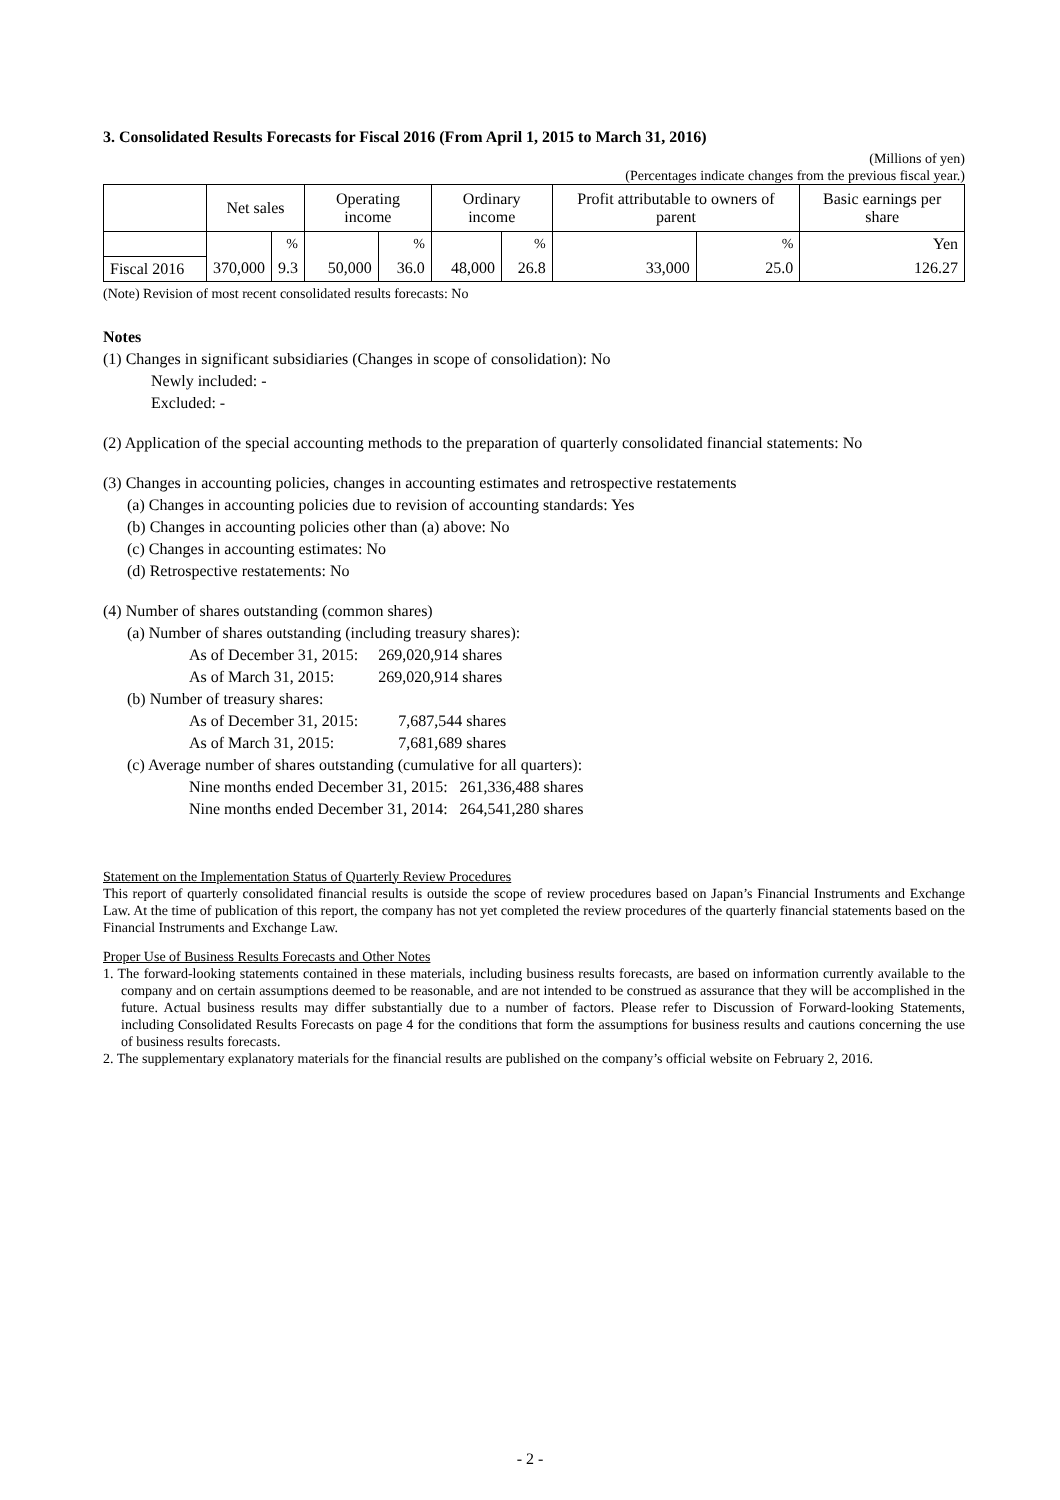3. Consolidated Results Forecasts for Fiscal 2016 (From April 1, 2015 to March 31, 2016)
(Millions of yen)
(Percentages indicate changes from the previous fiscal year.)
| | Net sales | | Operating income | | Ordinary income | | Profit attributable to owners of parent | | Basic earnings per share |
| --- | --- | --- | --- | --- | --- | --- | --- | --- | --- |
| | | % | | % | | % | | % | Yen |
| Fiscal 2016 | 370,000 | 9.3 | 50,000 | 36.0 | 48,000 | 26.8 | 33,000 | 25.0 | 126.27 |
(Note) Revision of most recent consolidated results forecasts: No
Notes
(1) Changes in significant subsidiaries (Changes in scope of consolidation): No
Newly included: -
Excluded: -
(2) Application of the special accounting methods to the preparation of quarterly consolidated financial statements: No
(3) Changes in accounting policies, changes in accounting estimates and retrospective restatements
(a) Changes in accounting policies due to revision of accounting standards: Yes
(b) Changes in accounting policies other than (a) above: No
(c) Changes in accounting estimates: No
(d) Retrospective restatements: No
(4) Number of shares outstanding (common shares)
(a) Number of shares outstanding (including treasury shares):
As of December 31, 2015: 269,020,914 shares
As of March 31, 2015: 269,020,914 shares
(b) Number of treasury shares:
As of December 31, 2015: 7,687,544 shares
As of March 31, 2015: 7,681,689 shares
(c) Average number of shares outstanding (cumulative for all quarters):
Nine months ended December 31, 2015: 261,336,488 shares
Nine months ended December 31, 2014: 264,541,280 shares
Statement on the Implementation Status of Quarterly Review Procedures
This report of quarterly consolidated financial results is outside the scope of review procedures based on Japan’s Financial Instruments and Exchange Law. At the time of publication of this report, the company has not yet completed the review procedures of the quarterly financial statements based on the Financial Instruments and Exchange Law.
Proper Use of Business Results Forecasts and Other Notes
1. The forward-looking statements contained in these materials, including business results forecasts, are based on information currently available to the company and on certain assumptions deemed to be reasonable, and are not intended to be construed as assurance that they will be accomplished in the future. Actual business results may differ substantially due to a number of factors. Please refer to Discussion of Forward-looking Statements, including Consolidated Results Forecasts on page 4 for the conditions that form the assumptions for business results and cautions concerning the use of business results forecasts.
2. The supplementary explanatory materials for the financial results are published on the company’s official website on February 2, 2016.
- 2 -